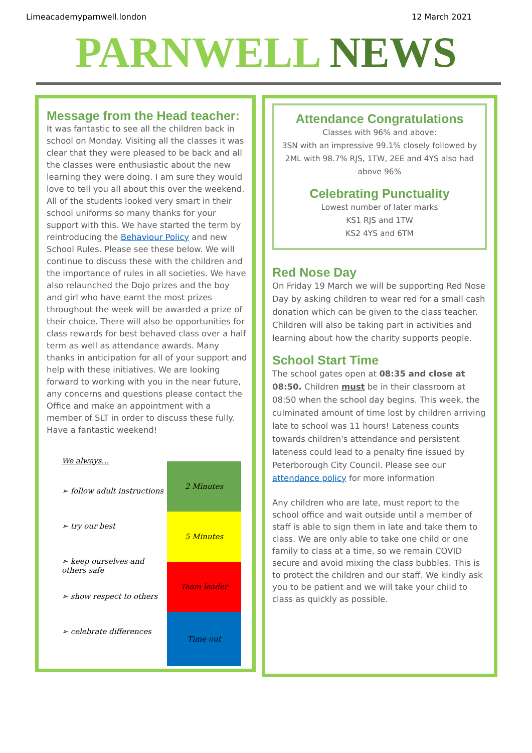Limeacademyparnwell.london 12 March 2021
PARNWELL NEWS
Message from the Head teacher:
It was fantastic to see all the children back in school on Monday. Visiting all the classes it was clear that they were pleased to be back and all the classes were enthusiastic about the new learning they were doing. I am sure they would love to tell you all about this over the weekend. All of the students looked very smart in their school uniforms so many thanks for your support with this. We have started the term by reintroducing the Behaviour Policy and new School Rules. Please see these below. We will continue to discuss these with the children and the importance of rules in all societies. We have also relaunched the Dojo prizes and the boy and girl who have earnt the most prizes throughout the week will be awarded a prize of their choice. There will also be opportunities for class rewards for best behaved class over a half term as well as attendance awards. Many thanks in anticipation for all of your support and help with these initiatives. We are looking forward to working with you in the near future, any concerns and questions please contact the Office and make an appointment with a member of SLT in order to discuss these fully. Have a fantastic weekend!
We always…
➢ follow adult instructions
➢ try our best
➢ keep ourselves and others safe
➢ show respect to others
➢ celebrate differences
| 2 Minutes |
| 5 Minutes |
| Team leader |
| Time out |
Attendance Congratulations
Classes with 96% and above:
3SN with an impressive 99.1% closely followed by 2ML with 98.7% RJS, 1TW, 2EE and 4YS also had above 96%
Celebrating Punctuality
Lowest number of later marks
KS1 RJS and 1TW
KS2 4YS and 6TM
Red Nose Day
On Friday 19 March we will be supporting Red Nose Day by asking children to wear red for a small cash donation which can be given to the class teacher. Children will also be taking part in activities and learning about how the charity supports people.
School Start Time
The school gates open at 08:35 and close at 08:50. Children must be in their classroom at 08:50 when the school day begins. This week, the culminated amount of time lost by children arriving late to school was 11 hours! Lateness counts towards children's attendance and persistent lateness could lead to a penalty fine issued by Peterborough City Council. Please see our attendance policy for more information
Any children who are late, must report to the school office and wait outside until a member of staff is able to sign them in late and take them to class. We are only able to take one child or one family to class at a time, so we remain COVID secure and avoid mixing the class bubbles. This is to protect the children and our staff. We kindly ask you to be patient and we will take your child to class as quickly as possible.